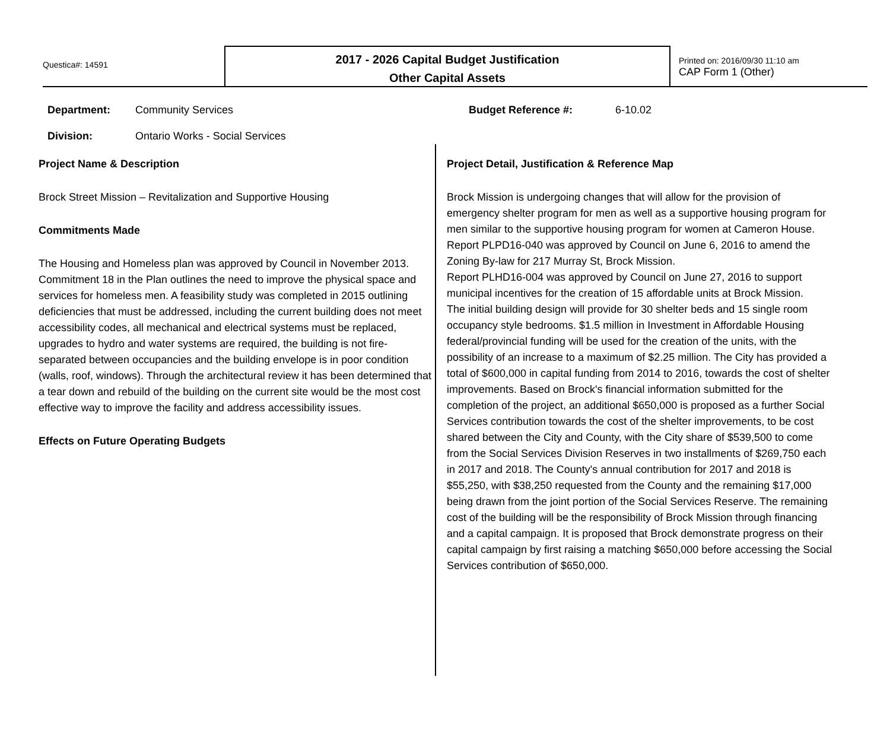Questica#: 14591
2017 - 2026 Capital Budget Justification
Other Capital Assets
Printed on: 2016/09/30 11:10 am
CAP Form 1 (Other)
Department: Community Services Budget Reference #: 6-10.02
Division: Ontario Works - Social Services
Project Name & Description
Brock Street Mission – Revitalization and Supportive Housing
Commitments Made
The Housing and Homeless plan was approved by Council in November 2013. Commitment 18 in the Plan outlines the need to improve the physical space and services for homeless men. A feasibility study was completed in 2015 outlining deficiencies that must be addressed, including the current building does not meet accessibility codes, all mechanical and electrical systems must be replaced, upgrades to hydro and water systems are required, the building is not fire-separated between occupancies and the building envelope is in poor condition (walls, roof, windows). Through the architectural review it has been determined that a tear down and rebuild of the building on the current site would be the most cost effective way to improve the facility and address accessibility issues.
Effects on Future Operating Budgets
Project Detail, Justification & Reference Map
Brock Mission is undergoing changes that will allow for the provision of emergency shelter program for men as well as a supportive housing program for men similar to the supportive housing program for women at Cameron House.
Report PLPD16-040 was approved by Council on June 6, 2016 to amend the Zoning By-law for 217 Murray St, Brock Mission.
Report PLHD16-004 was approved by Council on June 27, 2016 to support municipal incentives for the creation of 15 affordable units at Brock Mission.
The initial building design will provide for 30 shelter beds and 15 single room occupancy style bedrooms. $1.5 million in Investment in Affordable Housing federal/provincial funding will be used for the creation of the units, with the possibility of an increase to a maximum of $2.25 million. The City has provided a total of $600,000 in capital funding from 2014 to 2016, towards the cost of shelter improvements. Based on Brock's financial information submitted for the completion of the project, an additional $650,000 is proposed as a further Social Services contribution towards the cost of the shelter improvements, to be cost shared between the City and County, with the City share of $539,500 to come from the Social Services Division Reserves in two installments of $269,750 each in 2017 and 2018. The County's annual contribution for 2017 and 2018 is $55,250, with $38,250 requested from the County and the remaining $17,000 being drawn from the joint portion of the Social Services Reserve. The remaining cost of the building will be the responsibility of Brock Mission through financing and a capital campaign. It is proposed that Brock demonstrate progress on their capital campaign by first raising a matching $650,000 before accessing the Social Services contribution of $650,000.